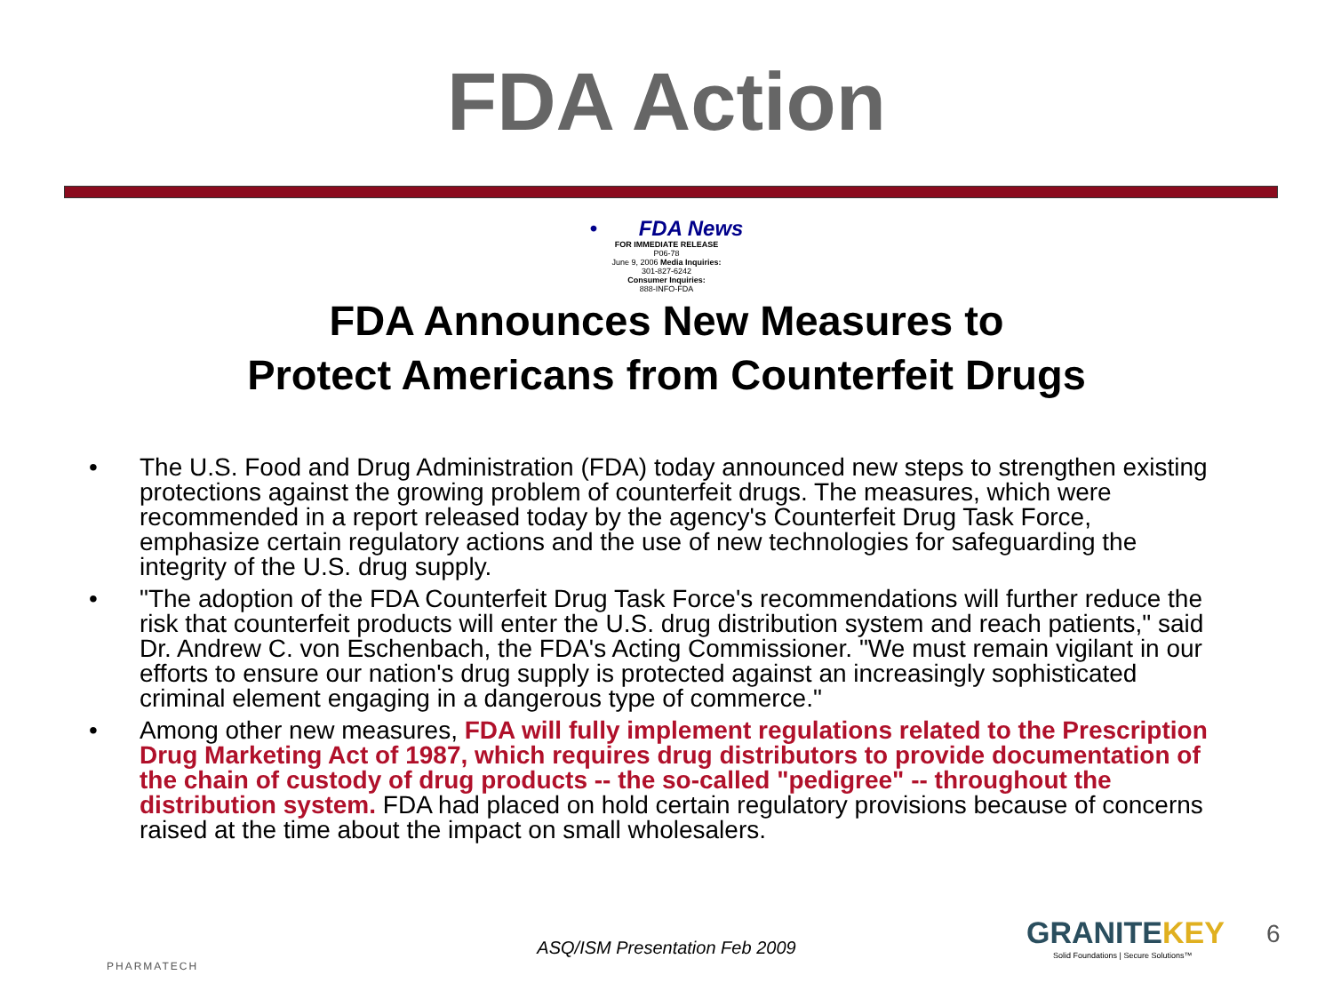FDA Action
• FDA News
FOR IMMEDIATE RELEASE
P06-78
June 9, 2006 Media Inquiries:
301-827-6242
Consumer Inquiries:
888-INFO-FDA
FDA Announces New Measures to
Protect Americans from Counterfeit Drugs
• The U.S. Food and Drug Administration (FDA) today announced new steps to strengthen existing protections against the growing problem of counterfeit drugs. The measures, which were recommended in a report released today by the agency's Counterfeit Drug Task Force, emphasize certain regulatory actions and the use of new technologies for safeguarding the integrity of the U.S. drug supply.
• "The adoption of the FDA Counterfeit Drug Task Force's recommendations will further reduce the risk that counterfeit products will enter the U.S. drug distribution system and reach patients," said Dr. Andrew C. von Eschenbach, the FDA's Acting Commissioner. "We must remain vigilant in our efforts to ensure our nation's drug supply is protected against an increasingly sophisticated criminal element engaging in a dangerous type of commerce."
• Among other new measures, FDA will fully implement regulations related to the Prescription Drug Marketing Act of 1987, which requires drug distributors to provide documentation of the chain of custody of drug products -- the so-called "pedigree" -- throughout the distribution system. FDA had placed on hold certain regulatory provisions because of concerns raised at the time about the impact on small wholesalers.
PHARMATECH
ASQ/ISM Presentation Feb 2009 GRANITEKEY
Solid Foundations | Secure Solutions™
6